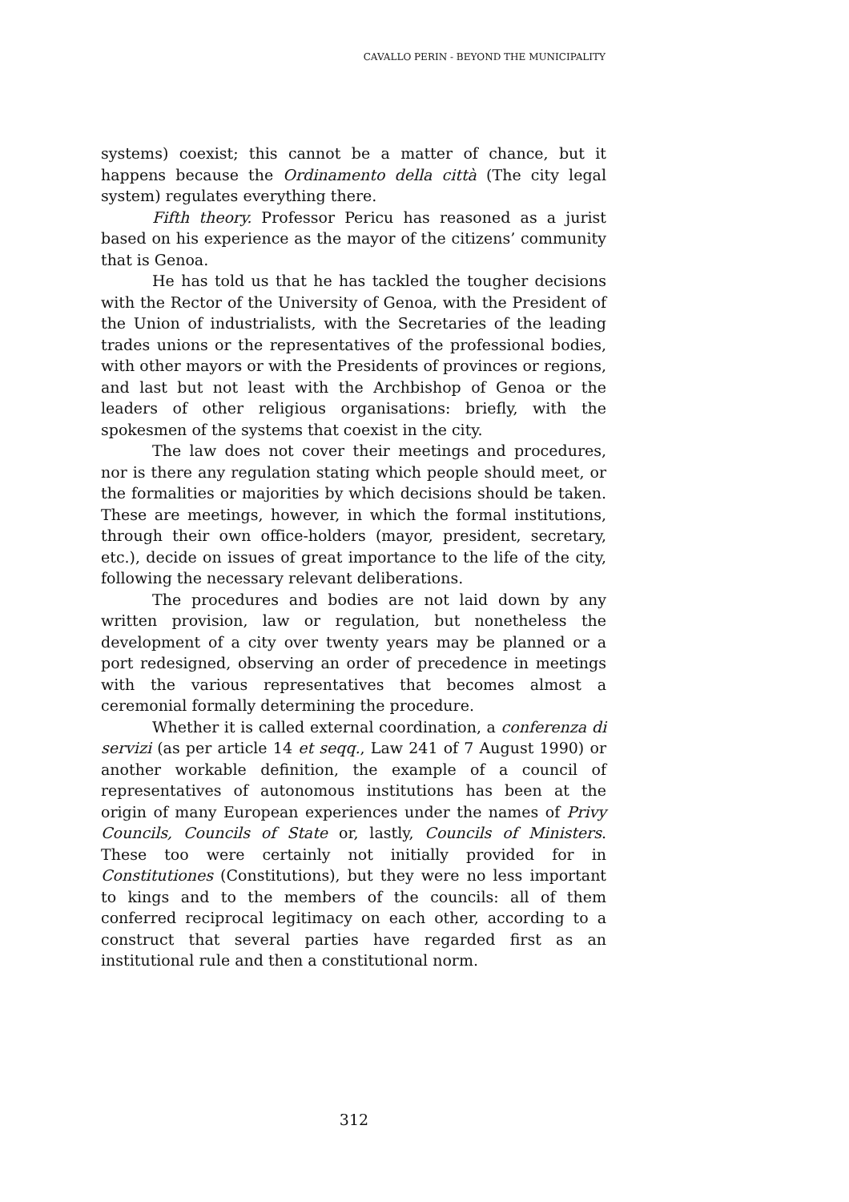CAVALLO PERIN - BEYOND THE MUNICIPALITY
systems) coexist; this cannot be a matter of chance, but it happens because the Ordinamento della città (The city legal system) regulates everything there.
Fifth theory. Professor Pericu has reasoned as a jurist based on his experience as the mayor of the citizens’ community that is Genoa.
He has told us that he has tackled the tougher decisions with the Rector of the University of Genoa, with the President of the Union of industrialists, with the Secretaries of the leading trades unions or the representatives of the professional bodies, with other mayors or with the Presidents of provinces or regions, and last but not least with the Archbishop of Genoa or the leaders of other religious organisations: briefly, with the spokesmen of the systems that coexist in the city.
The law does not cover their meetings and procedures, nor is there any regulation stating which people should meet, or the formalities or majorities by which decisions should be taken. These are meetings, however, in which the formal institutions, through their own office-holders (mayor, president, secretary, etc.), decide on issues of great importance to the life of the city, following the necessary relevant deliberations.
The procedures and bodies are not laid down by any written provision, law or regulation, but nonetheless the development of a city over twenty years may be planned or a port redesigned, observing an order of precedence in meetings with the various representatives that becomes almost a ceremonial formally determining the procedure.
Whether it is called external coordination, a conferenza di servizi (as per article 14 et seqq., Law 241 of 7 August 1990) or another workable definition, the example of a council of representatives of autonomous institutions has been at the origin of many European experiences under the names of Privy Councils, Councils of State or, lastly, Councils of Ministers. These too were certainly not initially provided for in Constitutiones (Constitutions), but they were no less important to kings and to the members of the councils: all of them conferred reciprocal legitimacy on each other, according to a construct that several parties have regarded first as an institutional rule and then a constitutional norm.
312